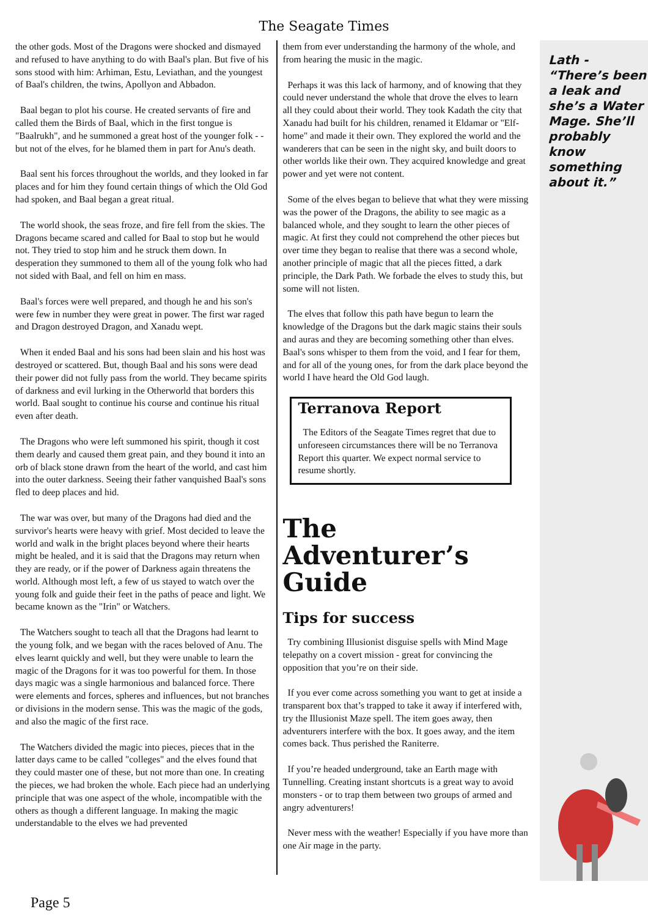The Seagate Times
the other gods. Most of the Dragons were shocked and dismayed and refused to have anything to do with Baal's plan. But five of his sons stood with him: Arhiman, Estu, Leviathan, and the youngest of Baal's children, the twins, Apollyon and Abbadon.
Baal began to plot his course. He created servants of fire and called them the Birds of Baal, which in the first tongue is "Baalrukh", and he summoned a great host of the younger folk - - but not of the elves, for he blamed them in part for Anu's death.
Baal sent his forces throughout the worlds, and they looked in far places and for him they found certain things of which the Old God had spoken, and Baal began a great ritual.
The world shook, the seas froze, and fire fell from the skies. The Dragons became scared and called for Baal to stop but he would not. They tried to stop him and he struck them down. In desperation they summoned to them all of the young folk who had not sided with Baal, and fell on him en mass.
Baal's forces were well prepared, and though he and his son's were few in number they were great in power. The first war raged and Dragon destroyed Dragon, and Xanadu wept.
When it ended Baal and his sons had been slain and his host was destroyed or scattered. But, though Baal and his sons were dead their power did not fully pass from the world. They became spirits of darkness and evil lurking in the Otherworld that borders this world. Baal sought to continue his course and continue his ritual even after death.
The Dragons who were left summoned his spirit, though it cost them dearly and caused them great pain, and they bound it into an orb of black stone drawn from the heart of the world, and cast him into the outer darkness. Seeing their father vanquished Baal's sons fled to deep places and hid.
The war was over, but many of the Dragons had died and the survivor's hearts were heavy with grief. Most decided to leave the world and walk in the bright places beyond where their hearts might be healed, and it is said that the Dragons may return when they are ready, or if the power of Darkness again threatens the world. Although most left, a few of us stayed to watch over the young folk and guide their feet in the paths of peace and light. We became known as the "Irin" or Watchers.
The Watchers sought to teach all that the Dragons had learnt to the young folk, and we began with the races beloved of Anu. The elves learnt quickly and well, but they were unable to learn the magic of the Dragons for it was too powerful for them. In those days magic was a single harmonious and balanced force. There were elements and forces, spheres and influences, but not branches or divisions in the modern sense. This was the magic of the gods, and also the magic of the first race.
The Watchers divided the magic into pieces, pieces that in the latter days came to be called "colleges" and the elves found that they could master one of these, but not more than one. In creating the pieces, we had broken the whole. Each piece had an underlying principle that was one aspect of the whole, incompatible with the others as though a different language. In making the magic understandable to the elves we had prevented
them from ever understanding the harmony of the whole, and from hearing the music in the magic.
Perhaps it was this lack of harmony, and of knowing that they could never understand the whole that drove the elves to learn all they could about their world. They took Kadath the city that Xanadu had built for his children, renamed it Eldamar or "Elf-home" and made it their own. They explored the world and the wanderers that can be seen in the night sky, and built doors to other worlds like their own. They acquired knowledge and great power and yet were not content.
Some of the elves began to believe that what they were missing was the power of the Dragons, the ability to see magic as a balanced whole, and they sought to learn the other pieces of magic. At first they could not comprehend the other pieces but over time they began to realise that there was a second whole, another principle of magic that all the pieces fitted, a dark principle, the Dark Path. We forbade the elves to study this, but some will not listen.
The elves that follow this path have begun to learn the knowledge of the Dragons but the dark magic stains their souls and auras and they are becoming something other than elves. Baal's sons whisper to them from the void, and I fear for them, and for all of the young ones, for from the dark place beyond the world I have heard the Old God laugh.
Terranova Report
The Editors of the Seagate Times regret that due to unforeseen circumstances there will be no Terranova Report this quarter. We expect normal service to resume shortly.
The Adventurer’s Guide
Tips for success
Try combining Illusionist disguise spells with Mind Mage telepathy on a covert mission - great for convincing the opposition that you’re on their side.
If you ever come across something you want to get at inside a transparent box that’s trapped to take it away if interfered with, try the Illusionist Maze spell. The item goes away, then adventurers interfere with the box. It goes away, and the item comes back. Thus perished the Raniterre.
If you’re headed underground, take an Earth mage with Tunnelling. Creating instant shortcuts is a great way to avoid monsters - or to trap them between two groups of armed and angry adventurers!
Never mess with the weather! Especially if you have more than one Air mage in the party.
Lath - “There’s been a leak and she’s a Water Mage. She’ll probably know something about it.”
Page 5